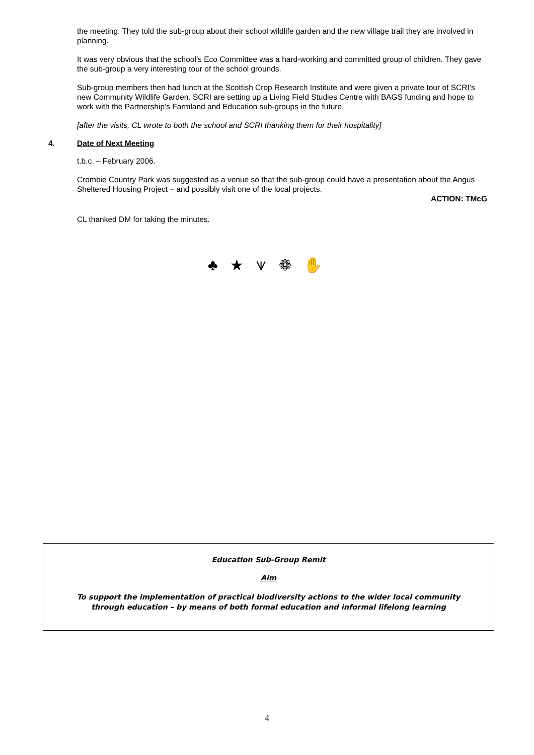the meeting. They told the sub-group about their school wildlife garden and the new village trail they are involved in planning.
It was very obvious that the school’s Eco Committee was a hard-working and committed group of children. They gave the sub-group a very interesting tour of the school grounds.
Sub-group members then had lunch at the Scottish Crop Research Institute and were given a private tour of SCRI’s new Community Wildlife Garden. SCRI are setting up a Living Field Studies Centre with BAGS funding and hope to work with the Partnership’s Farmland and Education sub-groups in the future.
[after the visits, CL wrote to both the school and SCRI thanking them for their hospitality]
4. Date of Next Meeting
t.b.c. – February 2006.
Crombie Country Park was suggested as a venue so that the sub-group could have a presentation about the Angus Sheltered Housing Project – and possibly visit one of the local projects.
ACTION: TMcG
CL thanked DM for taking the minutes.
♣ ★ ⩛ ❁ ✋
Education Sub-Group Remit
Aim
To support the implementation of practical biodiversity actions to the wider local community
through education – by means of both formal education and informal lifelong learning
4